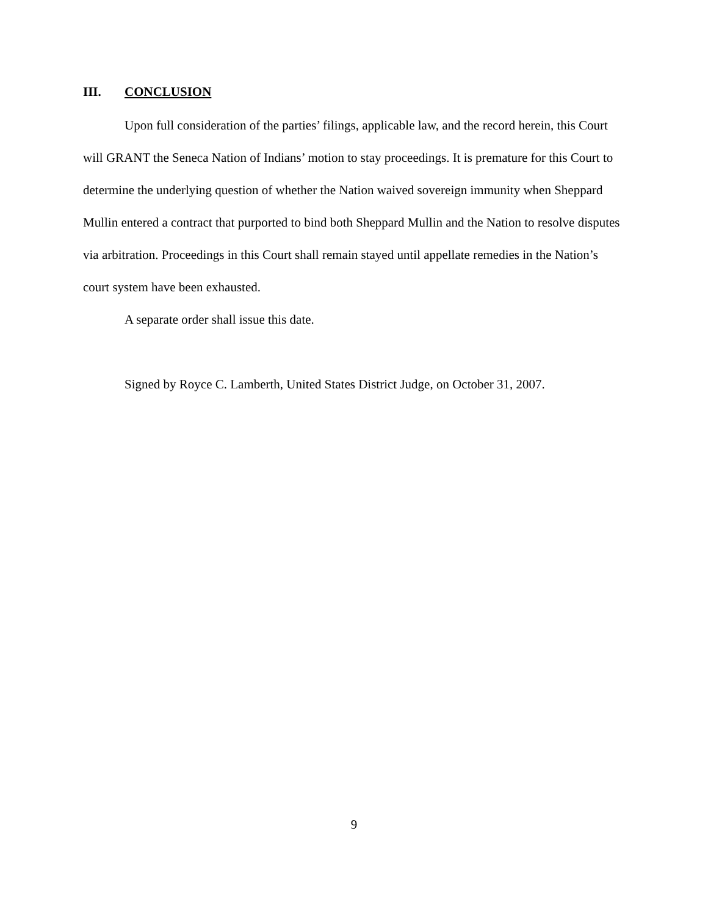III. CONCLUSION
Upon full consideration of the parties’ filings, applicable law, and the record herein, this Court will GRANT the Seneca Nation of Indians’ motion to stay proceedings. It is premature for this Court to determine the underlying question of whether the Nation waived sovereign immunity when Sheppard Mullin entered a contract that purported to bind both Sheppard Mullin and the Nation to resolve disputes via arbitration. Proceedings in this Court shall remain stayed until appellate remedies in the Nation’s court system have been exhausted.
A separate order shall issue this date.
Signed by Royce C. Lamberth, United States District Judge, on October 31, 2007.
9